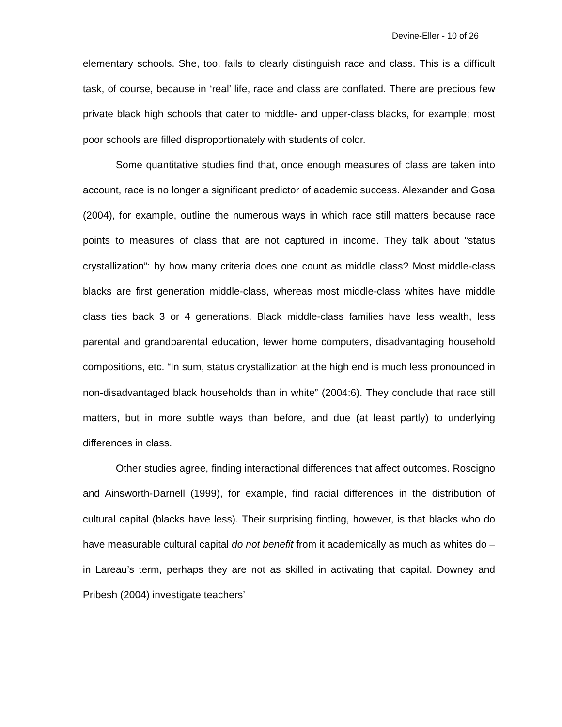Devine-Eller - 10 of 26
elementary schools. She, too, fails to clearly distinguish race and class. This is a difficult task, of course, because in ‘real’ life, race and class are conflated. There are precious few private black high schools that cater to middle- and upper-class blacks, for example; most poor schools are filled disproportionately with students of color.
Some quantitative studies find that, once enough measures of class are taken into account, race is no longer a significant predictor of academic success. Alexander and Gosa (2004), for example, outline the numerous ways in which race still matters because race points to measures of class that are not captured in income. They talk about “status crystallization”: by how many criteria does one count as middle class? Most middle-class blacks are first generation middle-class, whereas most middle-class whites have middle class ties back 3 or 4 generations. Black middle-class families have less wealth, less parental and grandparental education, fewer home computers, disadvantaging household compositions, etc. “In sum, status crystallization at the high end is much less pronounced in non-disadvantaged black households than in white” (2004:6). They conclude that race still matters, but in more subtle ways than before, and due (at least partly) to underlying differences in class.
Other studies agree, finding interactional differences that affect outcomes. Roscigno and Ainsworth-Darnell (1999), for example, find racial differences in the distribution of cultural capital (blacks have less). Their surprising finding, however, is that blacks who do have measurable cultural capital do not benefit from it academically as much as whites do – in Lareau’s term, perhaps they are not as skilled in activating that capital. Downey and Pribesh (2004) investigate teachers’